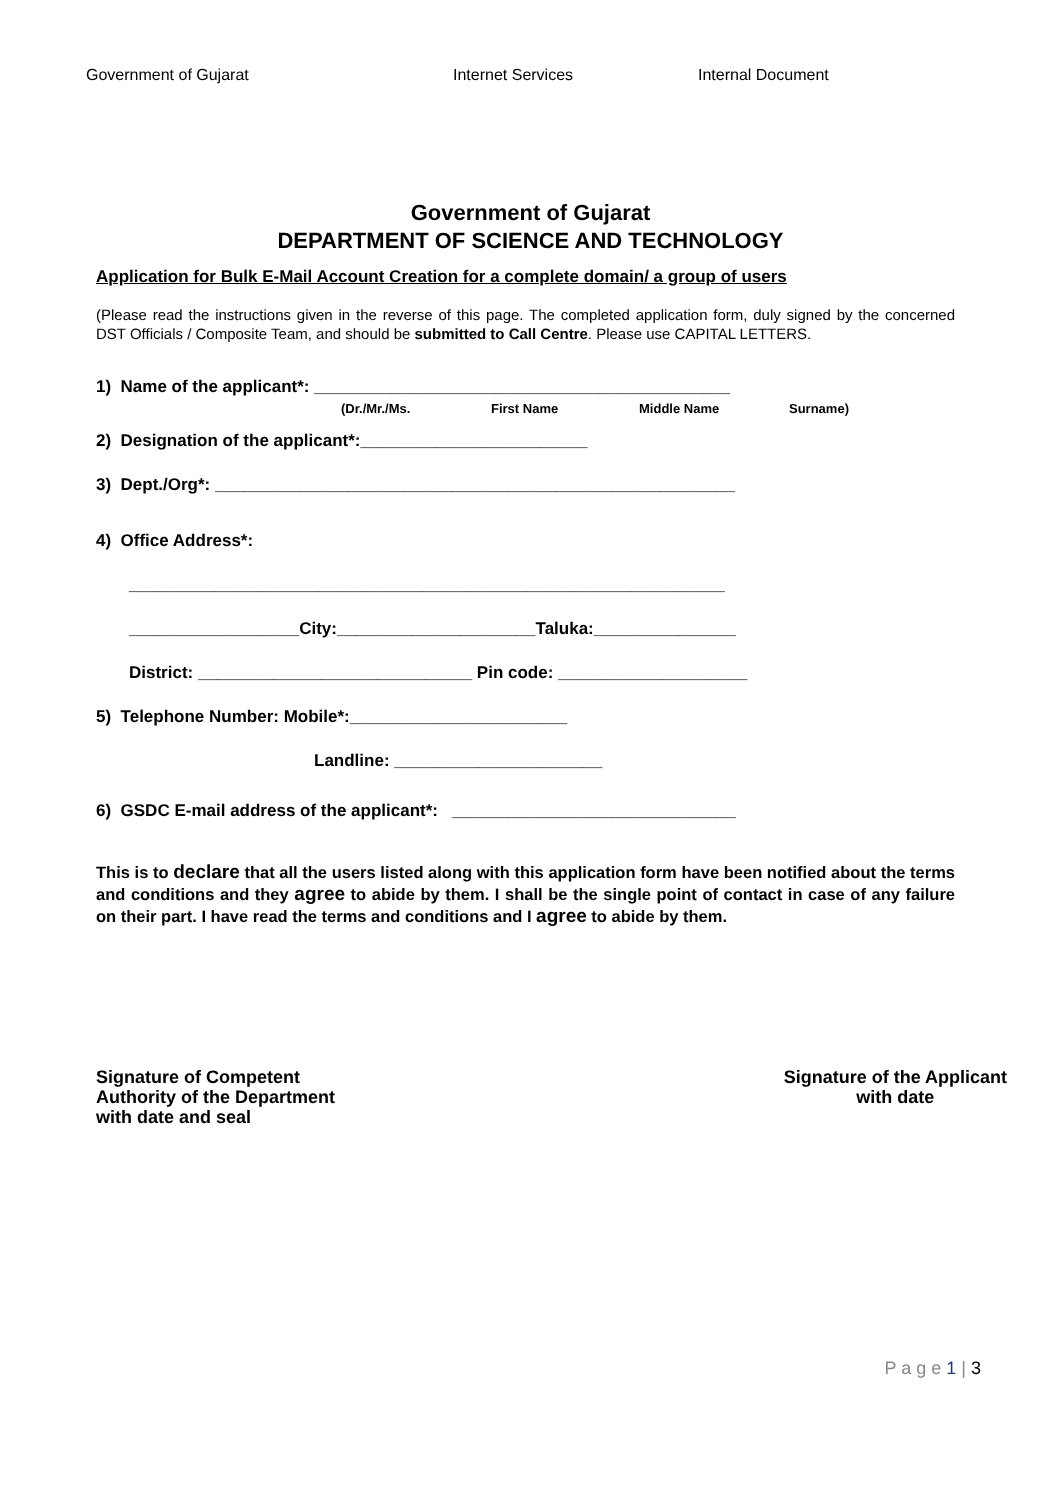Government of Gujarat Internet Services Internal Document
Government of Gujarat
DEPARTMENT OF SCIENCE AND TECHNOLOGY
Application for Bulk E-Mail Account Creation for a complete domain/ a group of users
(Please read the instructions given in the reverse of this page. The completed application form, duly signed by the concerned DST Officials / Composite Team, and should be submitted to Call Centre. Please use CAPITAL LETTERS.
1) Name of the applicant*: ____________________________________________
(Dr./Mr./Ms. First Name Middle Name Surname)
2) Designation of the applicant*:________________________
3) Dept./Org*: _______________________________________________________
4) Office Address*:
_______________________________________________________________
__________________City:_____________________Taluka:_______________
District: _____________________________ Pin code: ____________________
5) Telephone Number: Mobile*:_______________________
Landline: ______________________
6) GSDC E-mail address of the applicant*: ______________________________
This is to declare that all the users listed along with this application form have been notified about the terms and conditions and they agree to abide by them. I shall be the single point of contact in case of any failure on their part. I have read the terms and conditions and I agree to abide by them.
Signature of Competent
Authority of the Department
with date and seal
Signature of the Applicant
with date
P a g e 1 | 3